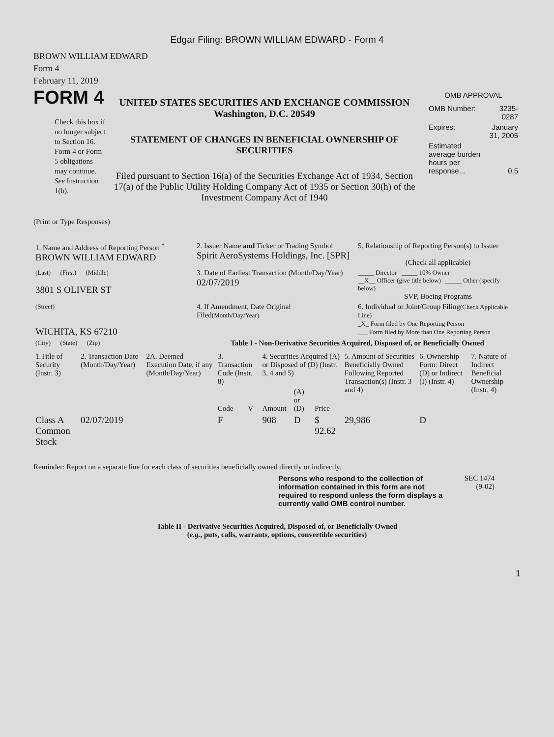Edgar Filing: BROWN WILLIAM EDWARD - Form 4
BROWN WILLIAM EDWARD
Form 4
February 11, 2019
FORM 4
Check this box if no longer subject to Section 16. Form 4 or Form 5 obligations may continue. See Instruction 1(b).
UNITED STATES SECURITIES AND EXCHANGE COMMISSION
Washington, D.C. 20549
STATEMENT OF CHANGES IN BENEFICIAL OWNERSHIP OF SECURITIES
Filed pursuant to Section 16(a) of the Securities Exchange Act of 1934, Section 17(a) of the Public Utility Holding Company Act of 1935 or Section 30(h) of the Investment Company Act of 1940
OMB APPROVAL
| OMB Number: | 3235-0287 |
| Expires: | January 31, 2005 |
| Estimated average burden hours per response... | 0.5 |
(Print or Type Responses)
| 1. Name and Address of Reporting Person <sup>*</sup> BROWN WILLIAM EDWARD | 2. Issuer Name and Ticker or Trading Symbol Spirit AeroSystems Holdings, Inc. [SPR] | 5. Relationship of Reporting Person(s) to Issuer (Check all applicable) |
| (Last) (First) (Middle) 3801 S OLIVER ST | 3. Date of Earliest Transaction (Month/Day/Year) 02/07/2019 | _____ Director _____ 10% Owner __X__ Officer (give title below) _____ Other (specify below) SVP, Boeing Programs |
| (Street) WICHITA, KS 67210 | 4. If Amendment, Date Original Filed (Month/Day/Year) | 6. Individual or Joint/Group Filing (Check Applicable Line) _X_ Form filed by One Reporting Person ___ Form filed by More than One Reporting Person |
| (City) (State) (Zip) | Table I - Non-Derivative Securities Acquired, Disposed of, or Beneficially Owned | |
| 1.Title of Security (Instr. 3) | 2. Transaction Date (Month/Day/Year) | 2A. Deemed Execution Date, if any (Month/Day/Year) | 3. Transaction Code (Instr. 8) | | 4. Securities Acquired (A) or Disposed of (D) (Instr. 3, 4 and 5) | | | 5. Amount of Securities Beneficially Owned Following Reported Transaction(s) (Instr. 3 and 4) | 6. Ownership Form: Direct (D) or Indirect (I) (Instr. 4) | 7. Nature of Indirect Beneficial Ownership (Instr. 4) |
| --- | --- | --- | --- | --- | --- | --- | --- | --- | --- | --- |
| | | | Code | V | Amount | (A) or (D) | Price | | | |
| Class A Common Stock | 02/07/2019 | | F | | 908 | D | $ 92.62 | 29,986 | D | |
Reminder: Report on a separate line for each class of securities beneficially owned directly or indirectly.
Persons who respond to the collection of information contained in this form are not required to respond unless the form displays a currently valid OMB control number.
SEC 1474
(9-02)
Table II - Derivative Securities Acquired, Disposed of, or Beneficially Owned
(e.g., puts, calls, warrants, options, convertible securities)
1